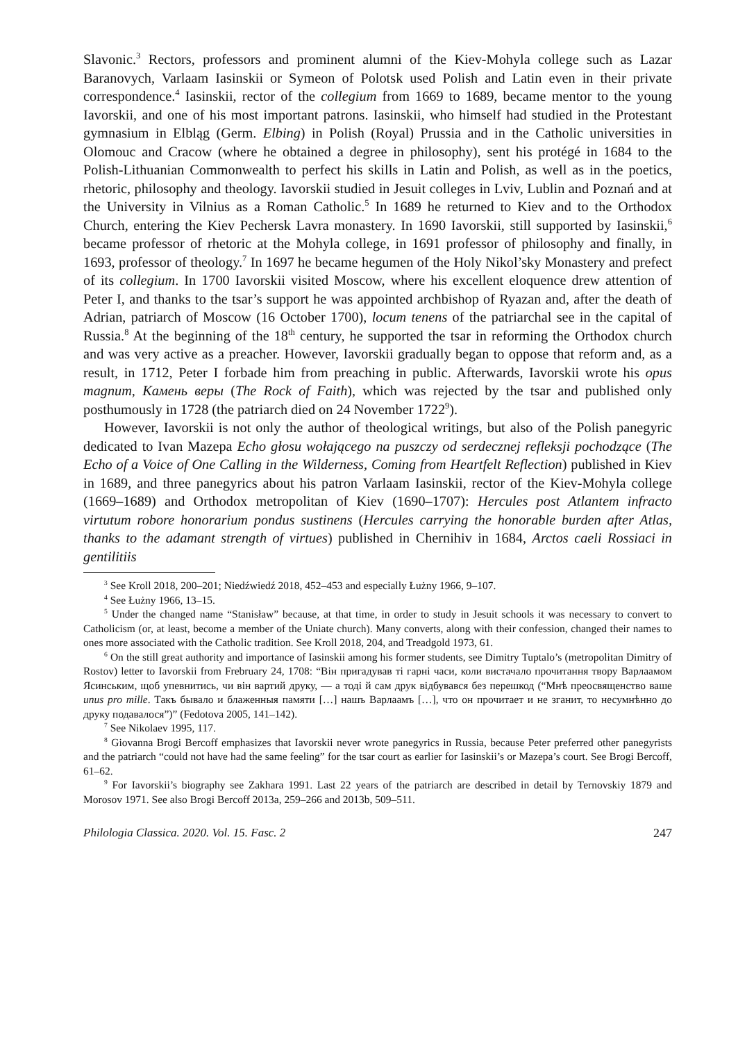Slavonic.<sup>3</sup> Rectors, professors and prominent alumni of the Kiev-Mohyla college such as Lazar Baranovych, Varlaam Iasinskii or Symeon of Polotsk used Polish and Latin even in their private correspondence.<sup>4</sup> Iasinskii, rector of the collegium from 1669 to 1689, became mentor to the young Iavorskii, and one of his most important patrons. Iasinskii, who himself had studied in the Protestant gymnasium in Elbląg (Germ. Elbing) in Polish (Royal) Prussia and in the Catholic universities in Olomouc and Cracow (where he obtained a degree in philosophy), sent his protégé in 1684 to the Polish-Lithuanian Commonwealth to perfect his skills in Latin and Polish, as well as in the poetics, rhetoric, philosophy and theology. Iavorskii studied in Jesuit colleges in Lviv, Lublin and Poznań and at the University in Vilnius as a Roman Catholic.<sup>5</sup> In 1689 he returned to Kiev and to the Orthodox Church, entering the Kiev Pechersk Lavra monastery. In 1690 Iavorskii, still supported by Iasinskii,<sup>6</sup> became professor of rhetoric at the Mohyla college, in 1691 professor of philosophy and finally, in 1693, professor of theology.<sup>7</sup> In 1697 he became hegumen of the Holy Nikol’sky Monastery and prefect of its collegium. In 1700 Iavorskii visited Moscow, where his excellent eloquence drew attention of Peter I, and thanks to the tsar’s support he was appointed archbishop of Ryazan and, after the death of Adrian, patriarch of Moscow (16 October 1700), locum tenens of the patriarchal see in the capital of Russia.<sup>8</sup> At the beginning of the 18<sup>th</sup> century, he supported the tsar in reforming the Orthodox church and was very active as a preacher. However, Iavorskii gradually began to oppose that reform and, as a result, in 1712, Peter I forbade him from preaching in public. Afterwards, Iavorskii wrote his opus magnum, Камень веры (The Rock of Faith), which was rejected by the tsar and published only posthumously in 1728 (the patriarch died on 24 November 1722<sup>9</sup>).
However, Iavorskii is not only the author of theological writings, but also of the Polish panegyric dedicated to Ivan Mazepa Echo głosu wołającego na puszczy od serdecznej refleksji pochodzące (The Echo of a Voice of One Calling in the Wilderness, Coming from Heartfelt Reflection) published in Kiev in 1689, and three panegyrics about his patron Varlaam Iasinskii, rector of the Kiev-Mohyla college (1669–1689) and Orthodox metropolitan of Kiev (1690–1707): Hercules post Atlantem infracto virtutum robore honorarium pondus sustinens (Hercules carrying the honorable burden after Atlas, thanks to the adamant strength of virtues) published in Chernihiv in 1684, Arctos caeli Rossiaci in gentilitiis
<sup>3</sup> See Kroll 2018, 200–201; Niedźwiedź 2018, 452–453 and especially Łużny 1966, 9–107.
<sup>4</sup> See Łużny 1966, 13–15.
<sup>5</sup> Under the changed name “Stanisław” because, at that time, in order to study in Jesuit schools it was necessary to convert to Catholicism (or, at least, become a member of the Uniate church). Many converts, along with their confession, changed their names to ones more associated with the Catholic tradition. See Kroll 2018, 204, and Treadgold 1973, 61.
<sup>6</sup> On the still great authority and importance of Iasinskii among his former students, see Dimitry Tuptalo’s (metropolitan Dimitry of Rostov) letter to Iavorskii from Frebruary 24, 1708: “Він пригадував ті гарні часи, коли вистачало прочитання твору Варлаамом Ясинським, щоб упевнитись, чи він вартий друку, — а тоді й сам друк відбувався без перешкод (“Мнѣ преосвященство ваше unus pro mille. Такъ бывало и блаженныя памяти […] нашъ Варлаамъ […], что он прочитает и не зганит, то несумнѣнно до друку подавалося”)” (Fedotova 2005, 141–142).
<sup>7</sup> See Nikolaev 1995, 117.
<sup>8</sup> Giovanna Brogi Bercoff emphasizes that Iavorskii never wrote panegyrics in Russia, because Peter preferred other panegyrists and the patriarch “could not have had the same feeling” for the tsar court as earlier for Iasinskii’s or Mazepa’s court. See Brogi Bercoff, 61–62.
<sup>9</sup> For Iavorskii’s biography see Zakhara 1991. Last 22 years of the patriarch are described in detail by Ternovskiy 1879 and Morosov 1971. See also Brogi Bercoff 2013a, 259–266 and 2013b, 509–511.
Philologia Classica. 2020. Vol. 15. Fasc. 2 247